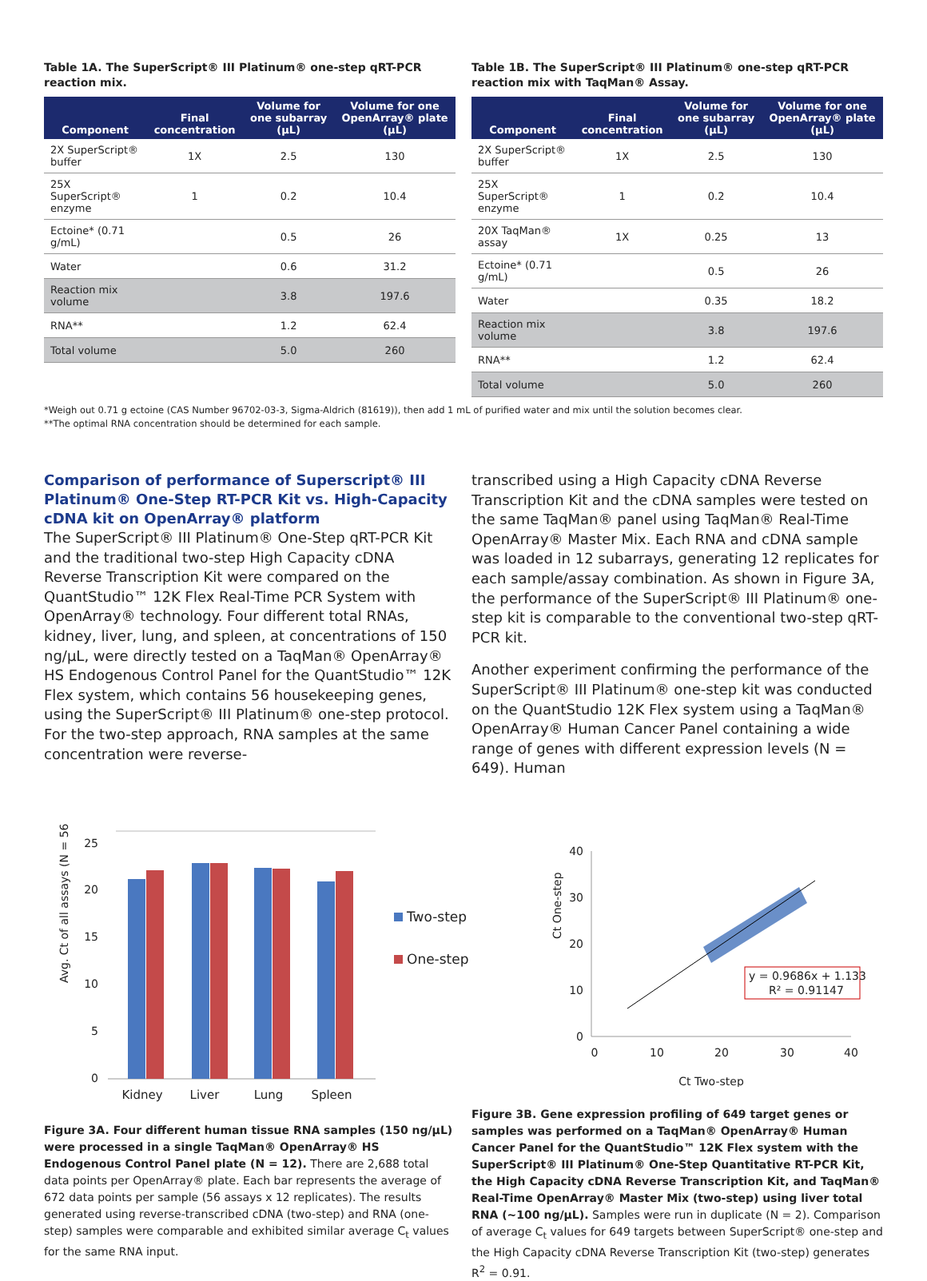Table 1A. The SuperScript® III Platinum® one-step qRT-PCR reaction mix.
| Component | Final concentration | Volume for one subarray (µL) | Volume for one OpenArray® plate (µL) |
| --- | --- | --- | --- |
| 2X SuperScript® buffer | 1X | 2.5 | 130 |
| 25X SuperScript® enzyme | 1 | 0.2 | 10.4 |
| Ectoine* (0.71 g/mL) | | 0.5 | 26 |
| Water | | 0.6 | 31.2 |
| Reaction mix volume | | 3.8 | 197.6 |
| RNA** | | 1.2 | 62.4 |
| Total volume | | 5.0 | 260 |
Table 1B. The SuperScript® III Platinum® one-step qRT-PCR reaction mix with TaqMan® Assay.
| Component | Final concentration | Volume for one subarray (µL) | Volume for one OpenArray® plate (µL) |
| --- | --- | --- | --- |
| 2X SuperScript® buffer | 1X | 2.5 | 130 |
| 25X SuperScript® enzyme | 1 | 0.2 | 10.4 |
| 20X TaqMan® assay | 1X | 0.25 | 13 |
| Ectoine* (0.71 g/mL) | | 0.5 | 26 |
| Water | | 0.35 | 18.2 |
| Reaction mix volume | | 3.8 | 197.6 |
| RNA** | | 1.2 | 62.4 |
| Total volume | | 5.0 | 260 |
*Weigh out 0.71 g ectoine (CAS Number 96702-03-3, Sigma-Aldrich (81619)), then add 1 mL of purified water and mix until the solution becomes clear.
**The optimal RNA concentration should be determined for each sample.
Comparison of performance of Superscript® III Platinum® One-Step RT-PCR Kit vs. High-Capacity cDNA kit on OpenArray® platform
The SuperScript® III Platinum® One-Step qRT-PCR Kit and the traditional two-step High Capacity cDNA Reverse Transcription Kit were compared on the QuantStudio™ 12K Flex Real-Time PCR System with OpenArray® technology. Four different total RNAs, kidney, liver, lung, and spleen, at concentrations of 150 ng/µL, were directly tested on a TaqMan® OpenArray® HS Endogenous Control Panel for the QuantStudio™ 12K Flex system, which contains 56 housekeeping genes, using the SuperScript® III Platinum® one-step protocol. For the two-step approach, RNA samples at the same concentration were reverse-
transcribed using a High Capacity cDNA Reverse Transcription Kit and the cDNA samples were tested on the same TaqMan® panel using TaqMan® Real-Time OpenArray® Master Mix. Each RNA and cDNA sample was loaded in 12 subarrays, generating 12 replicates for each sample/assay combination. As shown in Figure 3A, the performance of the SuperScript® III Platinum® one-step kit is comparable to the conventional two-step qRT-PCR kit.
Another experiment confirming the performance of the SuperScript® III Platinum® one-step kit was conducted on the QuantStudio 12K Flex system using a TaqMan® OpenArray® Human Cancer Panel containing a wide range of genes with different expression levels (N = 649). Human
Avg. Ct of all assays (N = 56)
25
20
15
10
5
0
Kidney
Liver
Lung
Spleen
Two-step
One-step
Figure 3A. Four different human tissue RNA samples (150 ng/µL) were processed in a single TaqMan® OpenArray® HS Endogenous Control Panel plate (N = 12). There are 2,688 total data points per OpenArray® plate. Each bar represents the average of 672 data points per sample (56 assays x 12 replicates). The results generated using reverse-transcribed cDNA (two-step) and RNA (one-step) samples were comparable and exhibited similar average C<sub>t</sub> values for the same RNA input.
Ct One-step
40
30
20
10
0
0
10
20
30
40
Ct Two-step
y = 0.9686x + 1.133
R² = 0.91147
Figure 3B. Gene expression profiling of 649 target genes or samples was performed on a TaqMan® OpenArray® Human Cancer Panel for the QuantStudio™ 12K Flex system with the SuperScript® III Platinum® One-Step Quantitative RT-PCR Kit, the High Capacity cDNA Reverse Transcription Kit, and TaqMan® Real-Time OpenArray® Master Mix (two-step) using liver total RNA (~100 ng/µL). Samples were run in duplicate (N = 2). Comparison of average C<sub>t</sub> values for 649 targets between SuperScript® one-step and the High Capacity cDNA Reverse Transcription Kit (two-step) generates R<sup>2</sup> = 0.91.